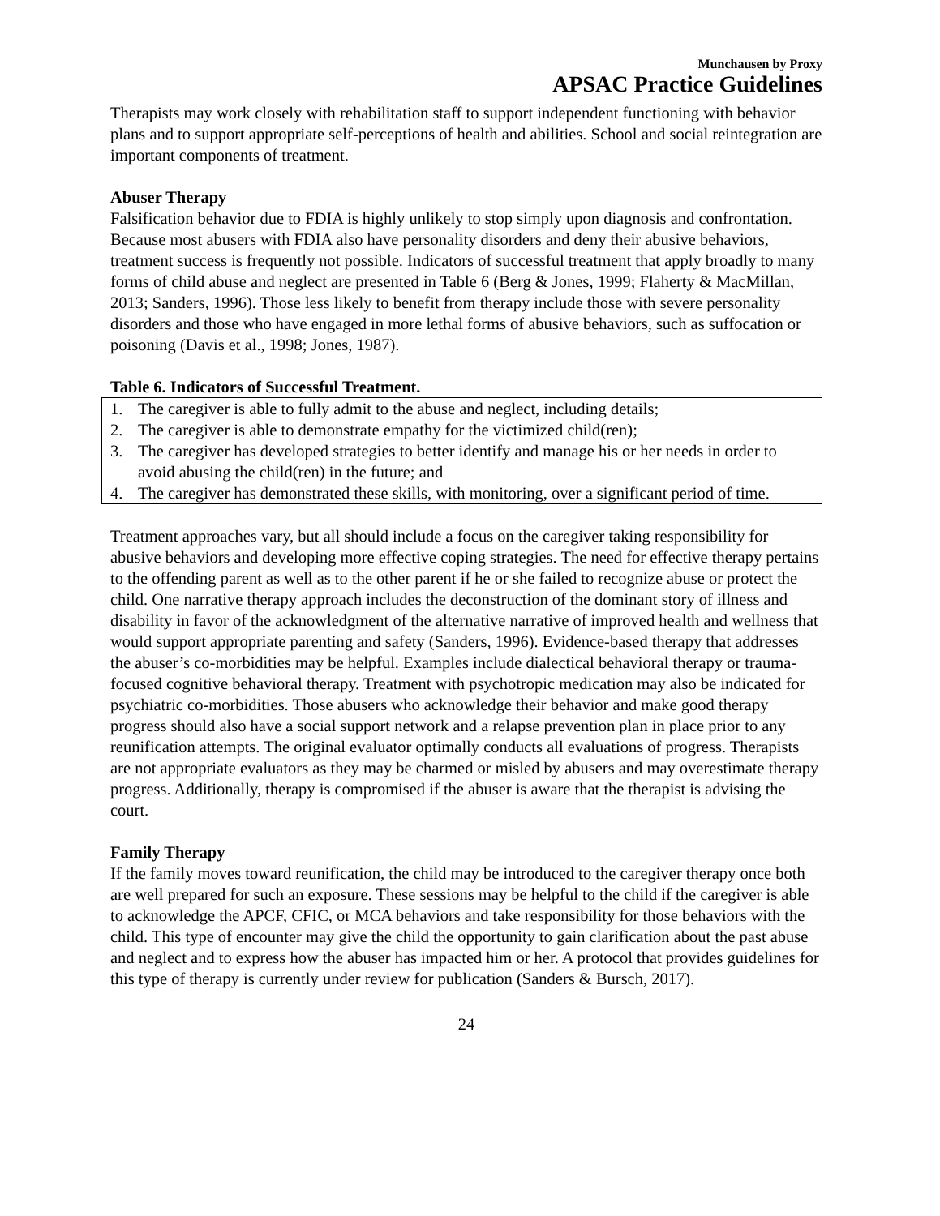Munchausen by Proxy
APSAC Practice Guidelines
Therapists may work closely with rehabilitation staff to support independent functioning with behavior plans and to support appropriate self-perceptions of health and abilities. School and social reintegration are important components of treatment.
Abuser Therapy
Falsification behavior due to FDIA is highly unlikely to stop simply upon diagnosis and confrontation. Because most abusers with FDIA also have personality disorders and deny their abusive behaviors, treatment success is frequently not possible. Indicators of successful treatment that apply broadly to many forms of child abuse and neglect are presented in Table 6 (Berg & Jones, 1999; Flaherty & MacMillan, 2013; Sanders, 1996). Those less likely to benefit from therapy include those with severe personality disorders and those who have engaged in more lethal forms of abusive behaviors, such as suffocation or poisoning (Davis et al., 1998; Jones, 1987).
Table 6. Indicators of Successful Treatment.
| 1. | The caregiver is able to fully admit to the abuse and neglect, including details; |
| 2. | The caregiver is able to demonstrate empathy for the victimized child(ren); |
| 3. | The caregiver has developed strategies to better identify and manage his or her needs in order to avoid abusing the child(ren) in the future; and |
| 4. | The caregiver has demonstrated these skills, with monitoring, over a significant period of time. |
Treatment approaches vary, but all should include a focus on the caregiver taking responsibility for abusive behaviors and developing more effective coping strategies. The need for effective therapy pertains to the offending parent as well as to the other parent if he or she failed to recognize abuse or protect the child. One narrative therapy approach includes the deconstruction of the dominant story of illness and disability in favor of the acknowledgment of the alternative narrative of improved health and wellness that would support appropriate parenting and safety (Sanders, 1996). Evidence-based therapy that addresses the abuser’s co-morbidities may be helpful. Examples include dialectical behavioral therapy or trauma-focused cognitive behavioral therapy. Treatment with psychotropic medication may also be indicated for psychiatric co-morbidities. Those abusers who acknowledge their behavior and make good therapy progress should also have a social support network and a relapse prevention plan in place prior to any reunification attempts. The original evaluator optimally conducts all evaluations of progress. Therapists are not appropriate evaluators as they may be charmed or misled by abusers and may overestimate therapy progress. Additionally, therapy is compromised if the abuser is aware that the therapist is advising the court.
Family Therapy
If the family moves toward reunification, the child may be introduced to the caregiver therapy once both are well prepared for such an exposure. These sessions may be helpful to the child if the caregiver is able to acknowledge the APCF, CFIC, or MCA behaviors and take responsibility for those behaviors with the child. This type of encounter may give the child the opportunity to gain clarification about the past abuse and neglect and to express how the abuser has impacted him or her. A protocol that provides guidelines for this type of therapy is currently under review for publication (Sanders & Bursch, 2017).
24